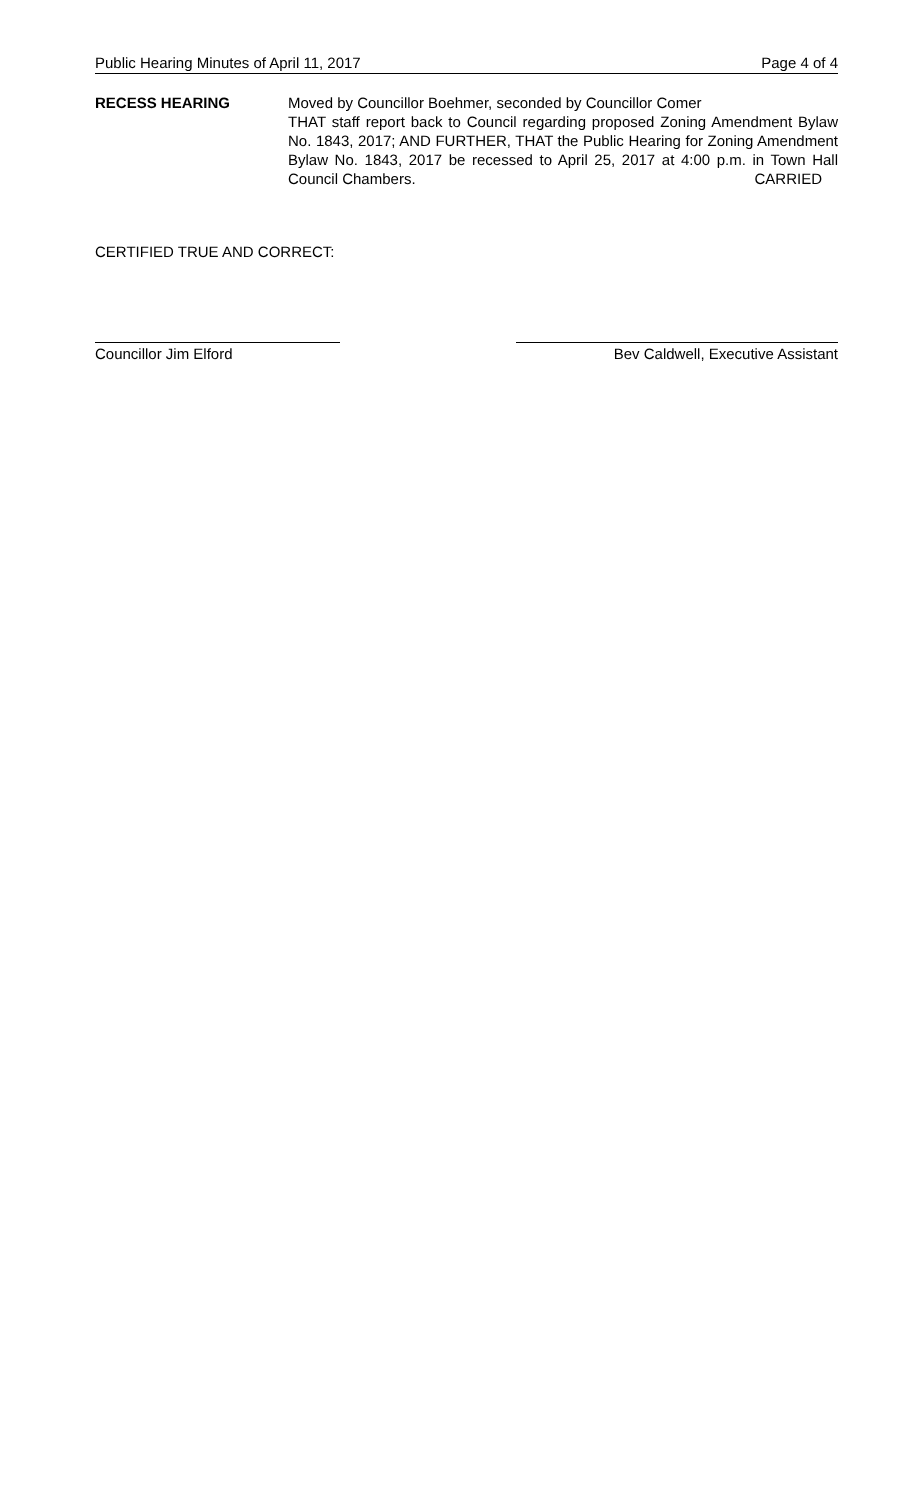Public Hearing Minutes of April 11, 2017 Page 4 of 4
RECESS HEARING Moved by Councillor Boehmer, seconded by Councillor Comer
THAT staff report back to Council regarding proposed Zoning Amendment Bylaw No. 1843, 2017; AND FURTHER, THAT the Public Hearing for Zoning Amendment Bylaw No. 1843, 2017 be recessed to April 25, 2017 at 4:00 p.m. in Town Hall Council Chambers. CARRIED
CERTIFIED TRUE AND CORRECT:
Councillor Jim Elford Bev Caldwell, Executive Assistant